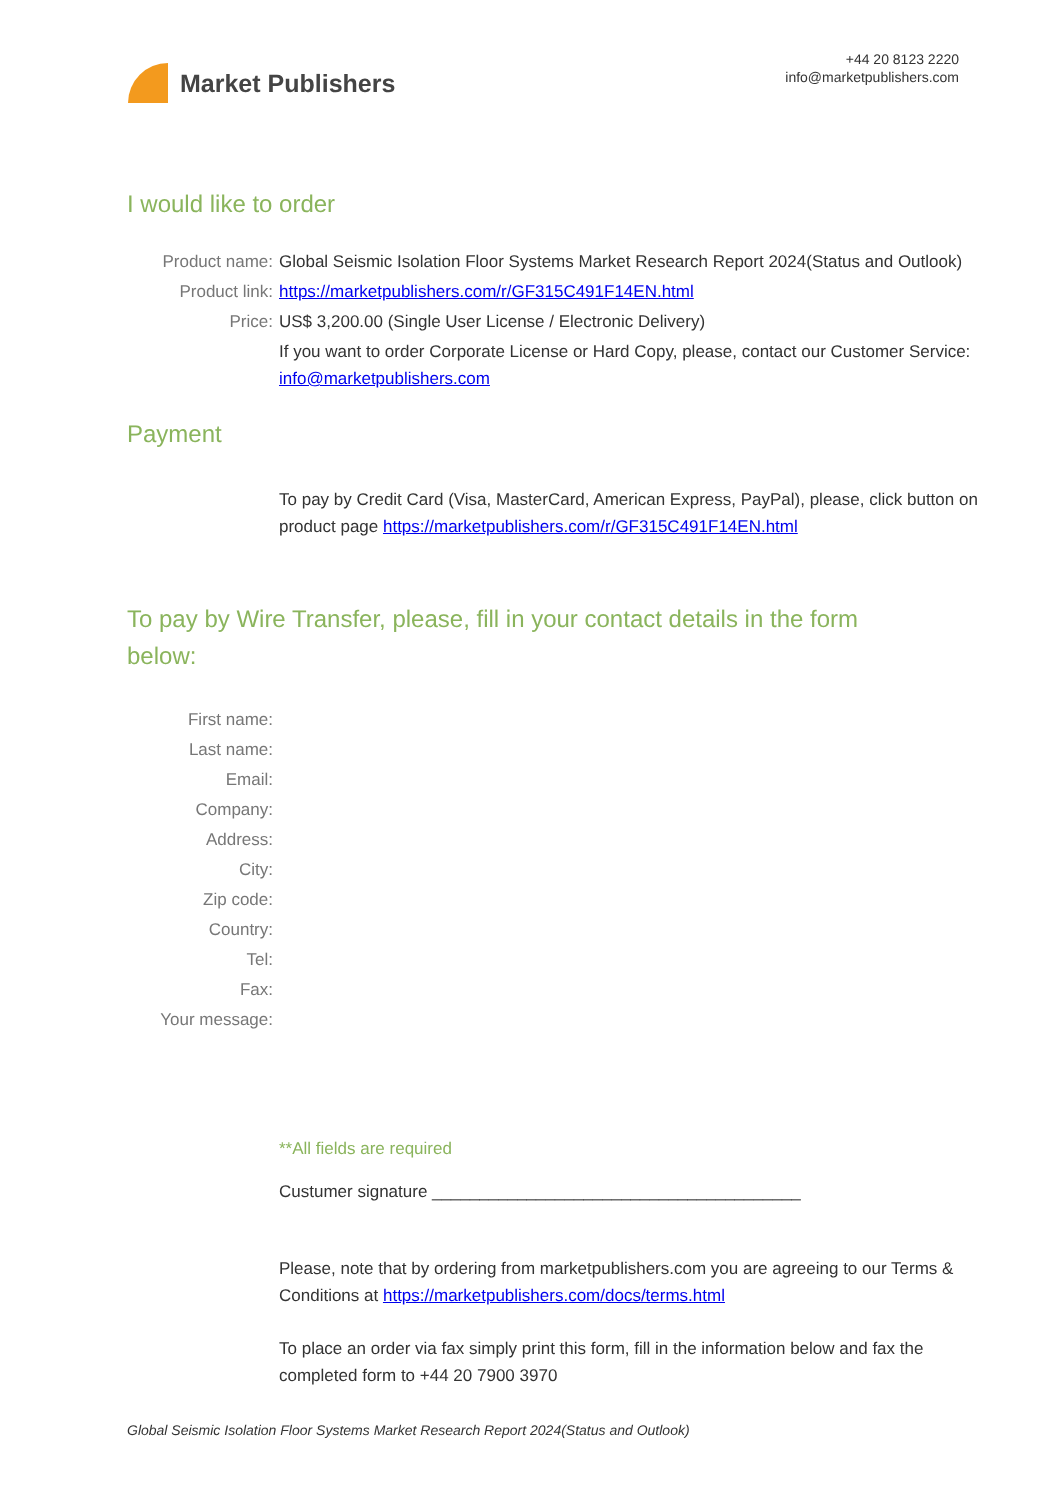Market Publishers
+44 20 8123 2220
info@marketpublishers.com
I would like to order
Product name: Global Seismic Isolation Floor Systems Market Research Report 2024(Status and Outlook)
Product link: https://marketpublishers.com/r/GF315C491F14EN.html
Price: US$ 3,200.00 (Single User License / Electronic Delivery)
If you want to order Corporate License or Hard Copy, please, contact our Customer Service:
info@marketpublishers.com
Payment
To pay by Credit Card (Visa, MasterCard, American Express, PayPal), please, click button on product page https://marketpublishers.com/r/GF315C491F14EN.html
To pay by Wire Transfer, please, fill in your contact details in the form below:
First name:
Last name:
Email:
Company:
Address:
City:
Zip code:
Country:
Tel:
Fax:
Your message:
**All fields are required
Custumer signature _______________________________________
Please, note that by ordering from marketpublishers.com you are agreeing to our Terms & Conditions at https://marketpublishers.com/docs/terms.html
To place an order via fax simply print this form, fill in the information below and fax the completed form to +44 20 7900 3970
Global Seismic Isolation Floor Systems Market Research Report 2024(Status and Outlook)